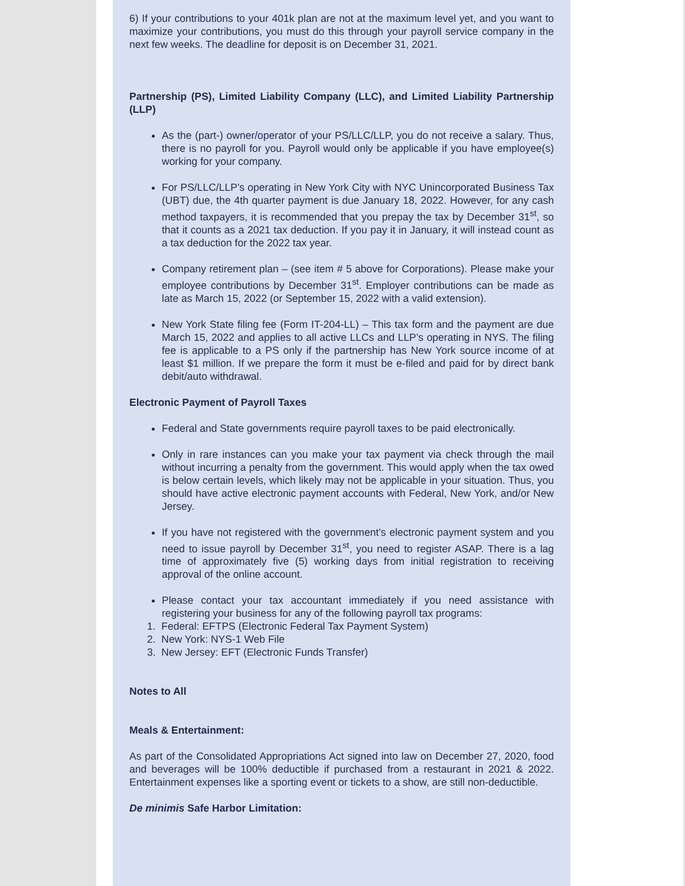6) If your contributions to your 401k plan are not at the maximum level yet, and you want to maximize your contributions, you must do this through your payroll service company in the next few weeks. The deadline for deposit is on December 31, 2021.
Partnership (PS), Limited Liability Company (LLC), and Limited Liability Partnership (LLP)
As the (part-) owner/operator of your PS/LLC/LLP, you do not receive a salary. Thus, there is no payroll for you. Payroll would only be applicable if you have employee(s) working for your company.
For PS/LLC/LLP’s operating in New York City with NYC Unincorporated Business Tax (UBT) due, the 4th quarter payment is due January 18, 2022. However, for any cash method taxpayers, it is recommended that you prepay the tax by December 31<sup>st</sup>, so that it counts as a 2021 tax deduction. If you pay it in January, it will instead count as a tax deduction for the 2022 tax year.
Company retirement plan – (see item # 5 above for Corporations). Please make your employee contributions by December 31<sup>st</sup>. Employer contributions can be made as late as March 15, 2022 (or September 15, 2022 with a valid extension).
New York State filing fee (Form IT-204-LL) – This tax form and the payment are due March 15, 2022 and applies to all active LLCs and LLP’s operating in NYS. The filing fee is applicable to a PS only if the partnership has New York source income of at least $1 million. If we prepare the form it must be e-filed and paid for by direct bank debit/auto withdrawal.
Electronic Payment of Payroll Taxes
Federal and State governments require payroll taxes to be paid electronically.
Only in rare instances can you make your tax payment via check through the mail without incurring a penalty from the government. This would apply when the tax owed is below certain levels, which likely may not be applicable in your situation. Thus, you should have active electronic payment accounts with Federal, New York, and/or New Jersey.
If you have not registered with the government’s electronic payment system and you need to issue payroll by December 31<sup>st</sup>, you need to register ASAP. There is a lag time of approximately five (5) working days from initial registration to receiving approval of the online account.
Please contact your tax accountant immediately if you need assistance with registering your business for any of the following payroll tax programs:
1. Federal: EFTPS (Electronic Federal Tax Payment System)
2. New York: NYS-1 Web File
3. New Jersey: EFT (Electronic Funds Transfer)
Notes to All
Meals & Entertainment:
As part of the Consolidated Appropriations Act signed into law on December 27, 2020, food and beverages will be 100% deductible if purchased from a restaurant in 2021 & 2022. Entertainment expenses like a sporting event or tickets to a show, are still non-deductible.
De minimis Safe Harbor Limitation: